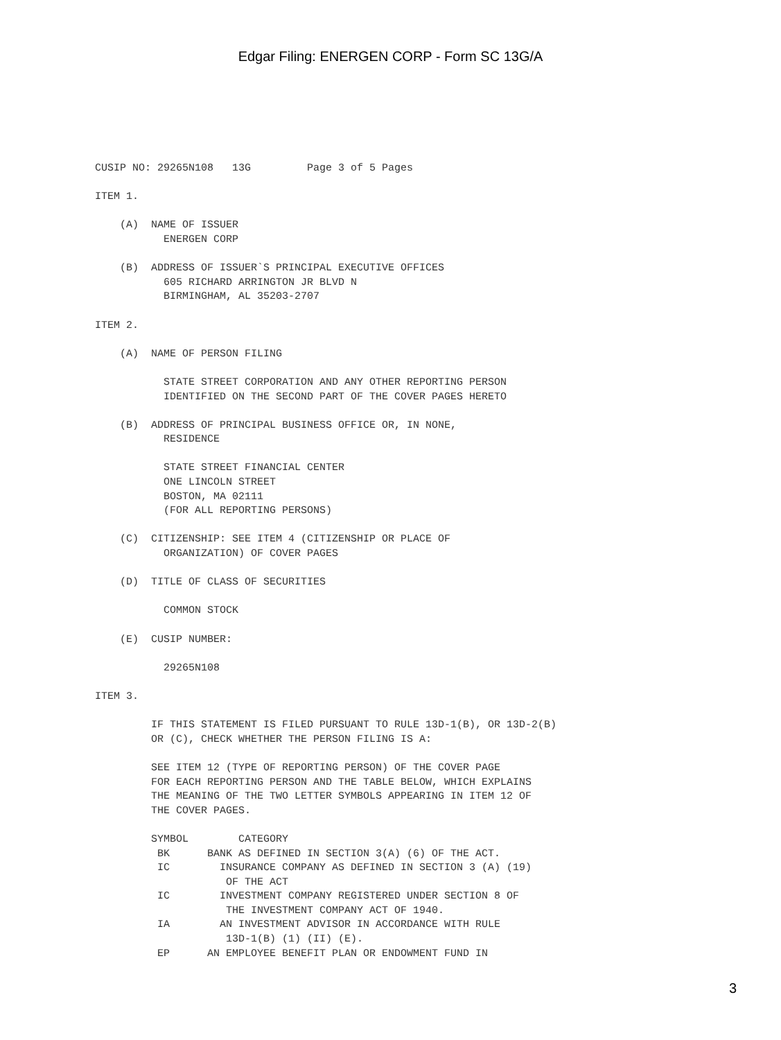Edgar Filing: ENERGEN CORP - Form SC 13G/A
CUSIP NO: 29265N108   13G         Page 3 of 5 Pages

ITEM 1.

    (A)  NAME OF ISSUER
           ENERGEN CORP

    (B)  ADDRESS OF ISSUER`S PRINCIPAL EXECUTIVE OFFICES
           605 RICHARD ARRINGTON JR BLVD N
           BIRMINGHAM, AL 35203-2707

ITEM 2.

    (A)  NAME OF PERSON FILING

           STATE STREET CORPORATION AND ANY OTHER REPORTING PERSON
           IDENTIFIED ON THE SECOND PART OF THE COVER PAGES HERETO

    (B)  ADDRESS OF PRINCIPAL BUSINESS OFFICE OR, IN NONE,
           RESIDENCE

           STATE STREET FINANCIAL CENTER
           ONE LINCOLN STREET
           BOSTON, MA 02111
           (FOR ALL REPORTING PERSONS)

    (C)  CITIZENSHIP: SEE ITEM 4 (CITIZENSHIP OR PLACE OF
           ORGANIZATION) OF COVER PAGES

    (D)  TITLE OF CLASS OF SECURITIES

           COMMON STOCK

    (E)  CUSIP NUMBER:

           29265N108

ITEM 3.

         IF THIS STATEMENT IS FILED PURSUANT TO RULE 13D-1(B), OR 13D-2(B)
         OR (C), CHECK WHETHER THE PERSON FILING IS A:

         SEE ITEM 12 (TYPE OF REPORTING PERSON) OF THE COVER PAGE
         FOR EACH REPORTING PERSON AND THE TABLE BELOW, WHICH EXPLAINS
         THE MEANING OF THE TWO LETTER SYMBOLS APPEARING IN ITEM 12 OF
         THE COVER PAGES.

         SYMBOL        CATEGORY
          BK      BANK AS DEFINED IN SECTION 3(A) (6) OF THE ACT.
          IC        INSURANCE COMPANY AS DEFINED IN SECTION 3 (A) (19)
                     OF THE ACT
          IC        INVESTMENT COMPANY REGISTERED UNDER SECTION 8 OF
                     THE INVESTMENT COMPANY ACT OF 1940.
          IA        AN INVESTMENT ADVISOR IN ACCORDANCE WITH RULE
                     13D-1(B) (1) (II) (E).
          EP      AN EMPLOYEE BENEFIT PLAN OR ENDOWMENT FUND IN
3